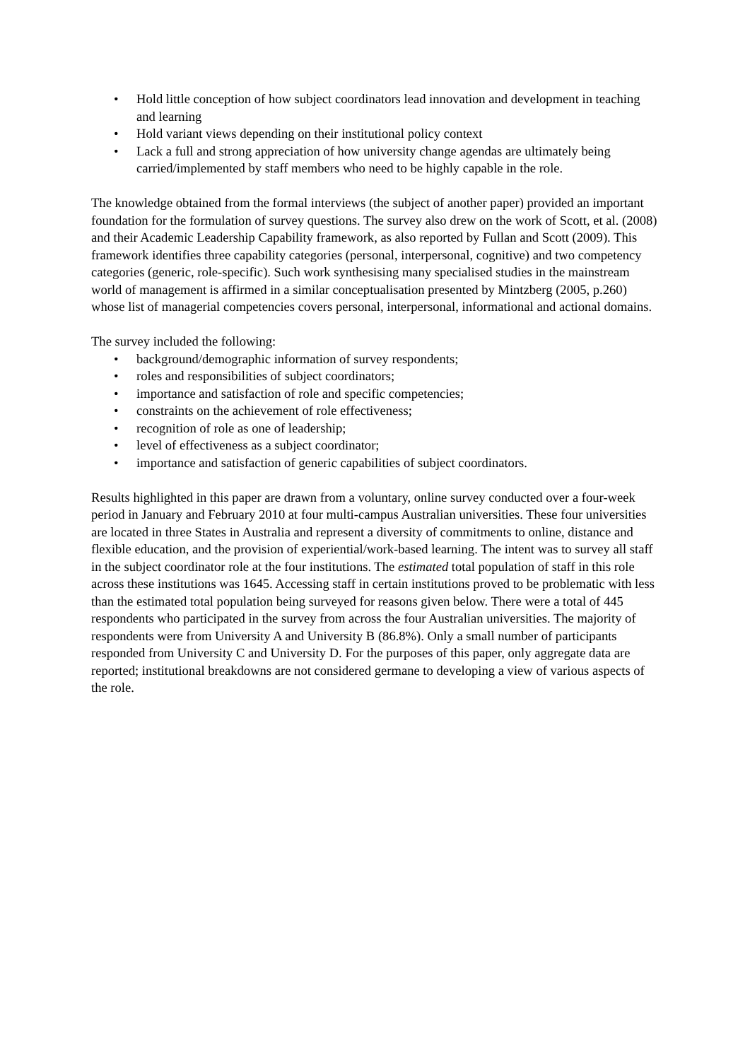• Hold little conception of how subject coordinators lead innovation and development in teaching and learning
• Hold variant views depending on their institutional policy context
• Lack a full and strong appreciation of how university change agendas are ultimately being carried/implemented by staff members who need to be highly capable in the role.
The knowledge obtained from the formal interviews (the subject of another paper) provided an important foundation for the formulation of survey questions. The survey also drew on the work of Scott, et al. (2008) and their Academic Leadership Capability framework, as also reported by Fullan and Scott (2009). This framework identifies three capability categories (personal, interpersonal, cognitive) and two competency categories (generic, role-specific). Such work synthesising many specialised studies in the mainstream world of management is affirmed in a similar conceptualisation presented by Mintzberg (2005, p.260) whose list of managerial competencies covers personal, interpersonal, informational and actional domains.
The survey included the following:
• background/demographic information of survey respondents;
• roles and responsibilities of subject coordinators;
• importance and satisfaction of role and specific competencies;
• constraints on the achievement of role effectiveness;
• recognition of role as one of leadership;
• level of effectiveness as a subject coordinator;
• importance and satisfaction of generic capabilities of subject coordinators.
Results highlighted in this paper are drawn from a voluntary, online survey conducted over a four-week period in January and February 2010 at four multi-campus Australian universities. These four universities are located in three States in Australia and represent a diversity of commitments to online, distance and flexible education, and the provision of experiential/work-based learning. The intent was to survey all staff in the subject coordinator role at the four institutions. The estimated total population of staff in this role across these institutions was 1645. Accessing staff in certain institutions proved to be problematic with less than the estimated total population being surveyed for reasons given below. There were a total of 445 respondents who participated in the survey from across the four Australian universities. The majority of respondents were from University A and University B (86.8%). Only a small number of participants responded from University C and University D. For the purposes of this paper, only aggregate data are reported; institutional breakdowns are not considered germane to developing a view of various aspects of the role.